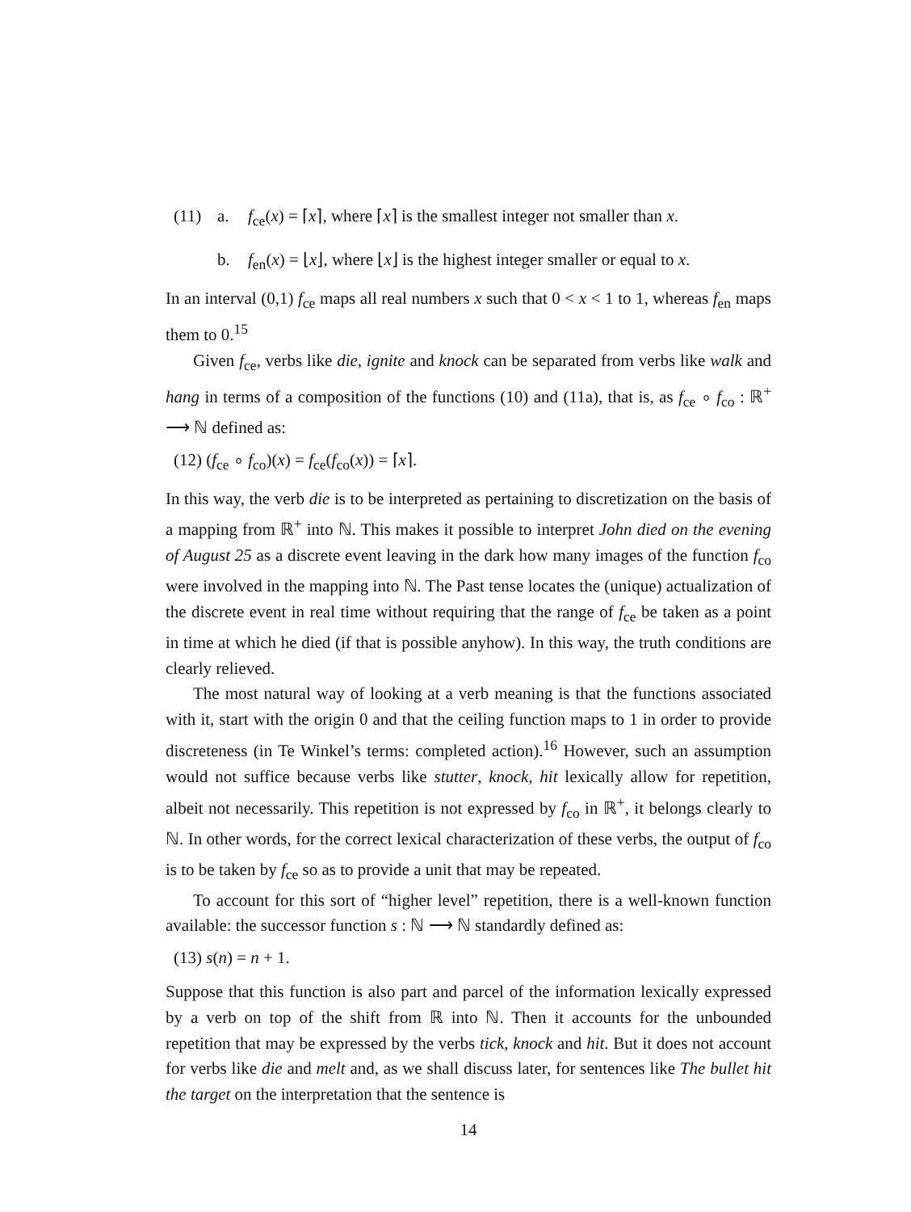(11) a. f<sub>ce</sub>(x) = ⌈x⌉, where ⌈x⌉ is the smallest integer not smaller than x.
b. f<sub>en</sub>(x) = ⌊x⌋, where ⌊x⌋ is the highest integer smaller or equal to x.
In an interval (0,1) f<sub>ce</sub> maps all real numbers x such that 0 < x < 1 to 1, whereas f<sub>en</sub> maps them to 0.<sup>15</sup>
Given f<sub>ce</sub>, verbs like die, ignite and knock can be separated from verbs like walk and hang in terms of a composition of the functions (10) and (11a), that is, as f<sub>ce</sub> ∘ f<sub>co</sub> : ℝ<sup>+</sup> ⟶ ℕ defined as:
(12) (f<sub>ce</sub> ∘ f<sub>co</sub>)(x) = f<sub>ce</sub>(f<sub>co</sub>(x)) = ⌈x⌉.
In this way, the verb die is to be interpreted as pertaining to discretization on the basis of a mapping from ℝ<sup>+</sup> into ℕ. This makes it possible to interpret John died on the evening of August 25 as a discrete event leaving in the dark how many images of the function f<sub>co</sub> were involved in the mapping into ℕ. The Past tense locates the (unique) actualization of the discrete event in real time without requiring that the range of f<sub>ce</sub> be taken as a point in time at which he died (if that is possible anyhow). In this way, the truth conditions are clearly relieved.
The most natural way of looking at a verb meaning is that the functions associated with it, start with the origin 0 and that the ceiling function maps to 1 in order to provide discreteness (in Te Winkel’s terms: completed action).<sup>16</sup> However, such an assumption would not suffice because verbs like stutter, knock, hit lexically allow for repetition, albeit not necessarily. This repetition is not expressed by f<sub>co</sub> in ℝ<sup>+</sup>, it belongs clearly to ℕ. In other words, for the correct lexical characterization of these verbs, the output of f<sub>co</sub> is to be taken by f<sub>ce</sub> so as to provide a unit that may be repeated.
To account for this sort of “higher level” repetition, there is a well-known function available: the successor function s : ℕ ⟶ ℕ standardly defined as:
(13) s(n) = n + 1.
Suppose that this function is also part and parcel of the information lexically expressed by a verb on top of the shift from ℝ into ℕ. Then it accounts for the unbounded repetition that may be expressed by the verbs tick, knock and hit. But it does not account for verbs like die and melt and, as we shall discuss later, for sentences like The bullet hit the target on the interpretation that the sentence is
14